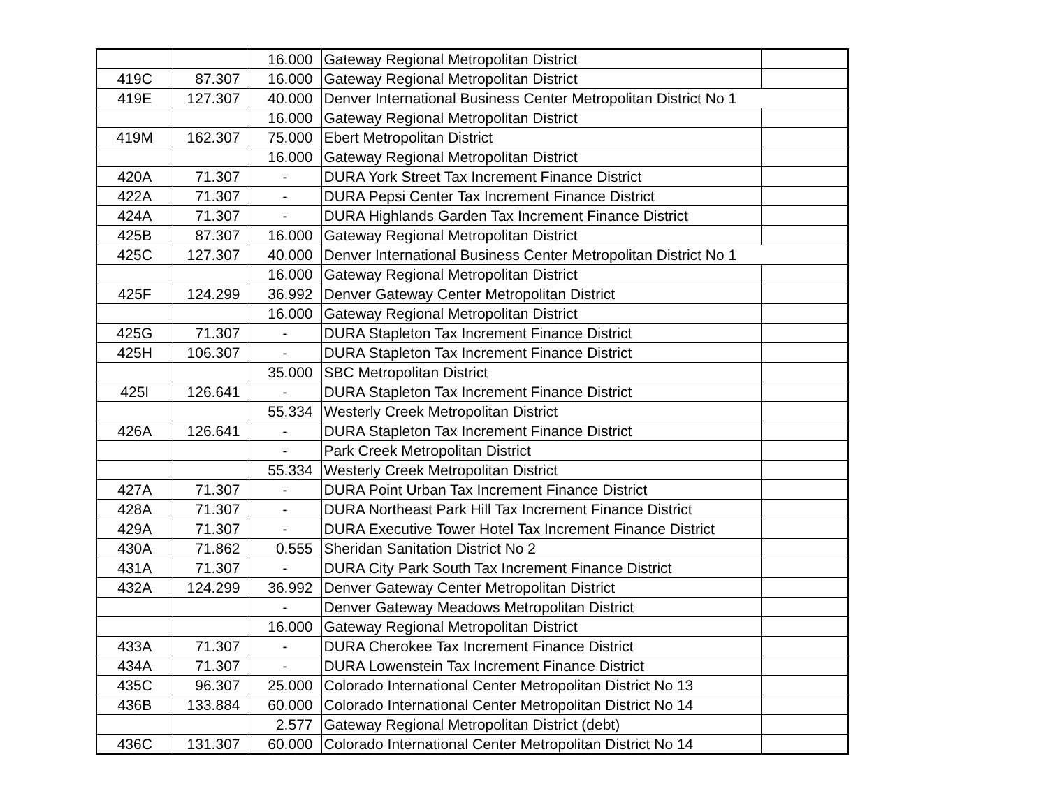| | | 16.000 | Gateway Regional Metropolitan District | |
| 419C | 87.307 | 16.000 | Gateway Regional Metropolitan District | |
| 419E | 127.307 | 40.000 | Denver International Business Center Metropolitan District No 1 | |
| | | 16.000 | Gateway Regional Metropolitan District | |
| 419M | 162.307 | 75.000 | Ebert Metropolitan District | |
| | | 16.000 | Gateway Regional Metropolitan District | |
| 420A | 71.307 | - | DURA York Street Tax Increment Finance District | |
| 422A | 71.307 | - | DURA Pepsi Center Tax Increment Finance District | |
| 424A | 71.307 | - | DURA Highlands Garden Tax Increment Finance District | |
| 425B | 87.307 | 16.000 | Gateway Regional Metropolitan District | |
| 425C | 127.307 | 40.000 | Denver International Business Center Metropolitan District No 1 | |
| | | 16.000 | Gateway Regional Metropolitan District | |
| 425F | 124.299 | 36.992 | Denver Gateway Center Metropolitan District | |
| | | 16.000 | Gateway Regional Metropolitan District | |
| 425G | 71.307 | - | DURA Stapleton Tax Increment Finance District | |
| 425H | 106.307 | - | DURA Stapleton Tax Increment Finance District | |
| | | 35.000 | SBC Metropolitan District | |
| 425I | 126.641 | - | DURA Stapleton Tax Increment Finance District | |
| | | 55.334 | Westerly Creek Metropolitan District | |
| 426A | 126.641 | - | DURA Stapleton Tax Increment Finance District | |
| | | - | Park Creek Metropolitan District | |
| | | 55.334 | Westerly Creek Metropolitan District | |
| 427A | 71.307 | - | DURA Point Urban Tax Increment Finance District | |
| 428A | 71.307 | - | DURA Northeast Park Hill Tax Increment Finance District | |
| 429A | 71.307 | - | DURA Executive Tower Hotel Tax Increment Finance District | |
| 430A | 71.862 | 0.555 | Sheridan Sanitation District No 2 | |
| 431A | 71.307 | - | DURA City Park South Tax Increment Finance District | |
| 432A | 124.299 | 36.992 | Denver Gateway Center Metropolitan District | |
| | | - | Denver Gateway Meadows Metropolitan District | |
| | | 16.000 | Gateway Regional Metropolitan District | |
| 433A | 71.307 | - | DURA Cherokee Tax Increment Finance District | |
| 434A | 71.307 | - | DURA Lowenstein Tax Increment Finance District | |
| 435C | 96.307 | 25.000 | Colorado International Center Metropolitan District No 13 | |
| 436B | 133.884 | 60.000 | Colorado International Center Metropolitan District No 14 | |
| | | 2.577 | Gateway Regional Metropolitan District (debt) | |
| 436C | 131.307 | 60.000 | Colorado International Center Metropolitan District No 14 | |